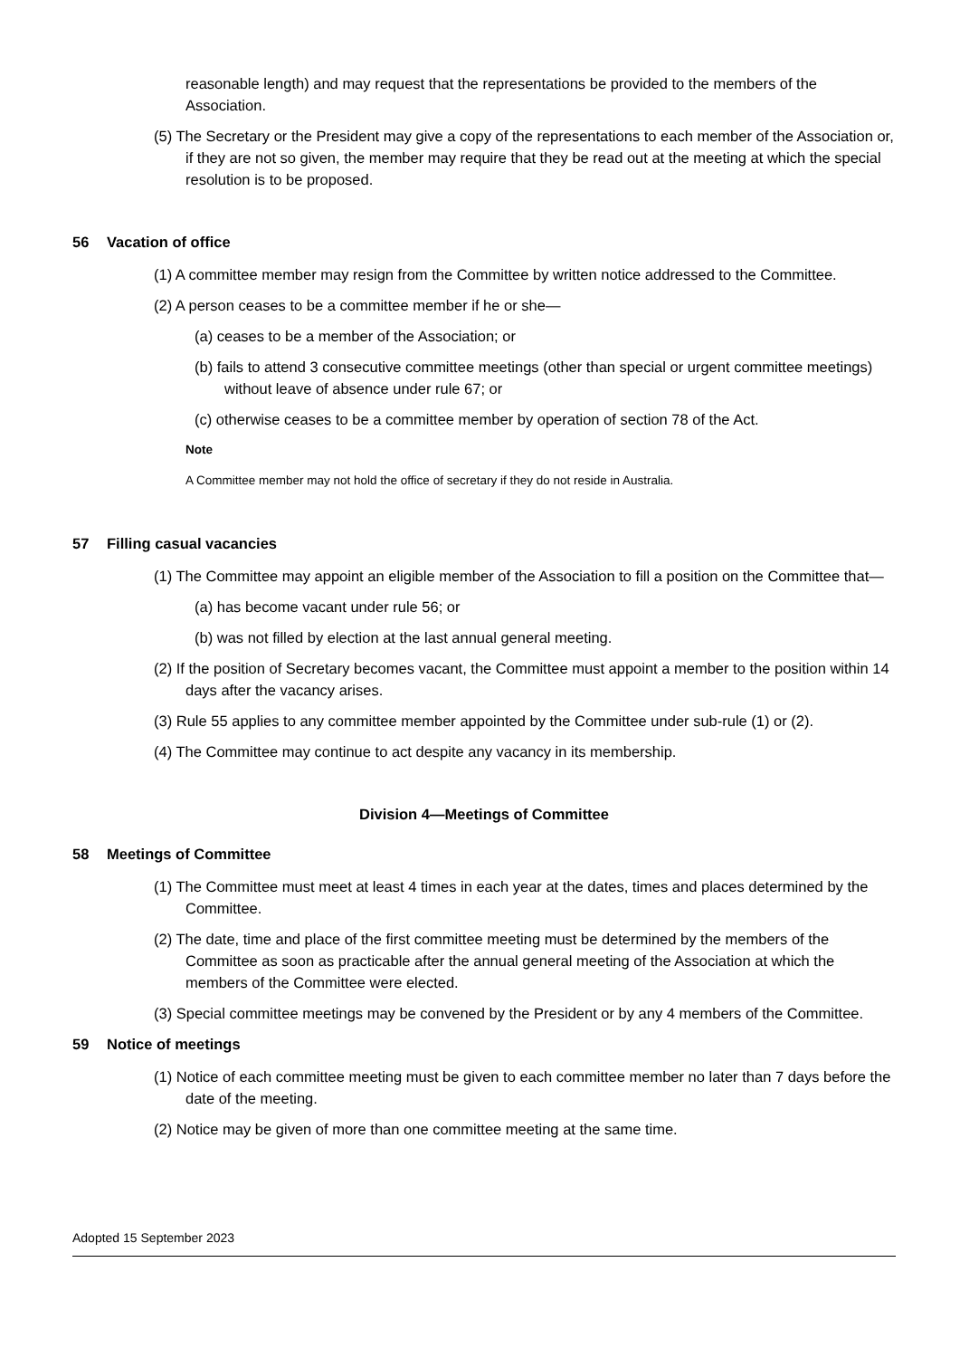reasonable length) and may request that the representations be provided to the members of the Association.
(5) The Secretary or the President may give a copy of the representations to each member of the Association or, if they are not so given, the member may require that they be read out at the meeting at which the special resolution is to be proposed.
56 Vacation of office
(1) A committee member may resign from the Committee by written notice addressed to the Committee.
(2) A person ceases to be a committee member if he or she—
(a) ceases to be a member of the Association; or
(b) fails to attend 3 consecutive committee meetings (other than special or urgent committee meetings) without leave of absence under rule 67; or
(c) otherwise ceases to be a committee member by operation of section 78 of the Act.
Note
A Committee member may not hold the office of secretary if they do not reside in Australia.
57 Filling casual vacancies
(1) The Committee may appoint an eligible member of the Association to fill a position on the Committee that—
(a) has become vacant under rule 56; or
(b) was not filled by election at the last annual general meeting.
(2) If the position of Secretary becomes vacant, the Committee must appoint a member to the position within 14 days after the vacancy arises.
(3) Rule 55 applies to any committee member appointed by the Committee under sub-rule (1) or (2).
(4) The Committee may continue to act despite any vacancy in its membership.
Division 4—Meetings of Committee
58 Meetings of Committee
(1) The Committee must meet at least 4 times in each year at the dates, times and places determined by the Committee.
(2) The date, time and place of the first committee meeting must be determined by the members of the Committee as soon as practicable after the annual general meeting of the Association at which the members of the Committee were elected.
(3) Special committee meetings may be convened by the President or by any 4 members of the Committee.
59 Notice of meetings
(1) Notice of each committee meeting must be given to each committee member no later than 7 days before the date of the meeting.
(2) Notice may be given of more than one committee meeting at the same time.
Adopted 15 September 2023